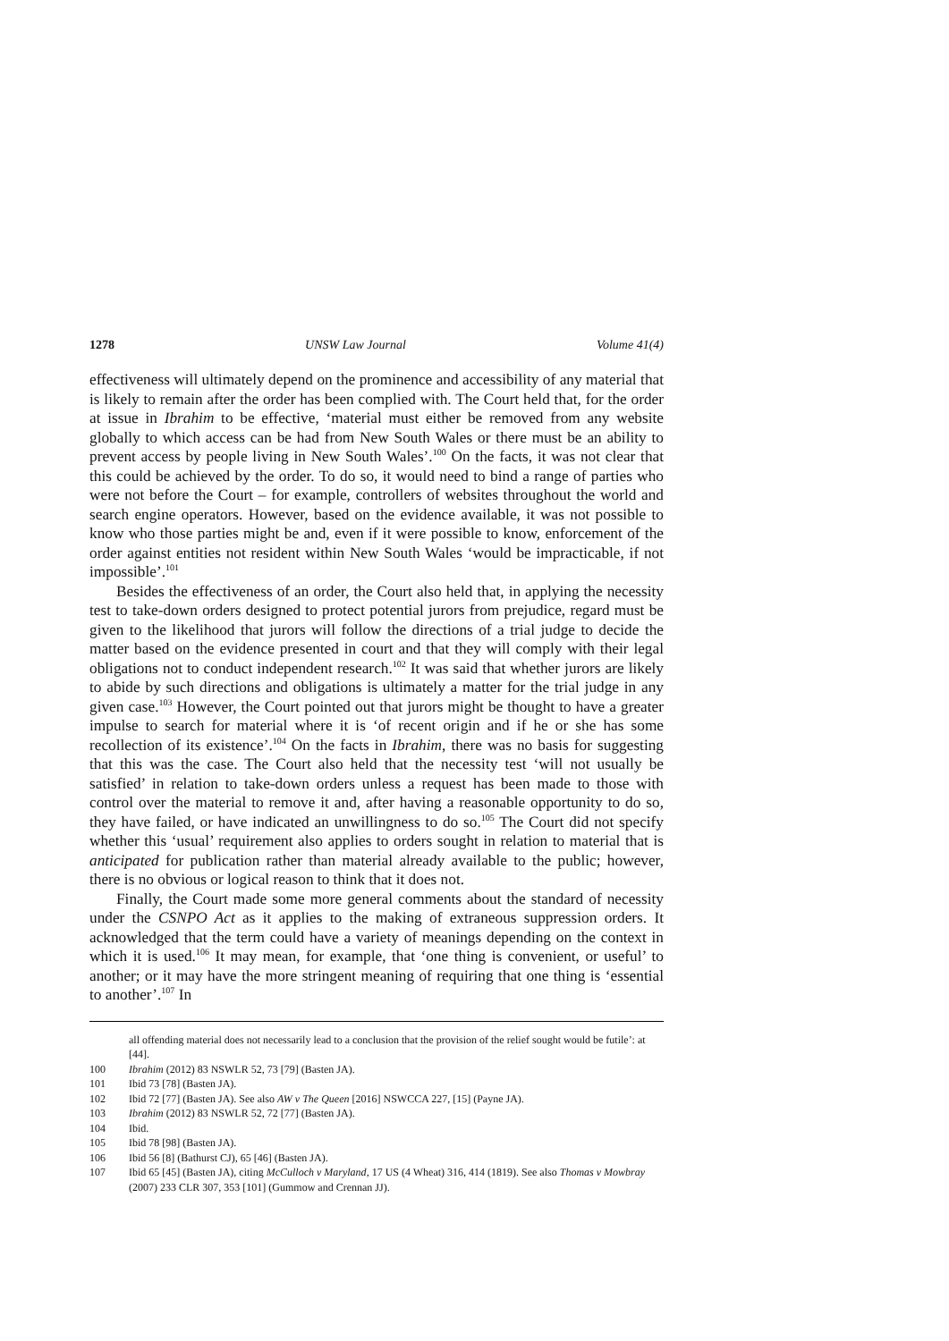1278 UNSW Law Journal Volume 41(4)
effectiveness will ultimately depend on the prominence and accessibility of any material that is likely to remain after the order has been complied with. The Court held that, for the order at issue in Ibrahim to be effective, ‘material must either be removed from any website globally to which access can be had from New South Wales or there must be an ability to prevent access by people living in New South Wales’.<sup>100</sup> On the facts, it was not clear that this could be achieved by the order. To do so, it would need to bind a range of parties who were not before the Court – for example, controllers of websites throughout the world and search engine operators. However, based on the evidence available, it was not possible to know who those parties might be and, even if it were possible to know, enforcement of the order against entities not resident within New South Wales ‘would be impracticable, if not impossible’.<sup>101</sup>
Besides the effectiveness of an order, the Court also held that, in applying the necessity test to take-down orders designed to protect potential jurors from prejudice, regard must be given to the likelihood that jurors will follow the directions of a trial judge to decide the matter based on the evidence presented in court and that they will comply with their legal obligations not to conduct independent research.<sup>102</sup> It was said that whether jurors are likely to abide by such directions and obligations is ultimately a matter for the trial judge in any given case.<sup>103</sup> However, the Court pointed out that jurors might be thought to have a greater impulse to search for material where it is ‘of recent origin and if he or she has some recollection of its existence’.<sup>104</sup> On the facts in Ibrahim, there was no basis for suggesting that this was the case. The Court also held that the necessity test ‘will not usually be satisfied’ in relation to take-down orders unless a request has been made to those with control over the material to remove it and, after having a reasonable opportunity to do so, they have failed, or have indicated an unwillingness to do so.<sup>105</sup> The Court did not specify whether this ‘usual’ requirement also applies to orders sought in relation to material that is anticipated for publication rather than material already available to the public; however, there is no obvious or logical reason to think that it does not.
Finally, the Court made some more general comments about the standard of necessity under the CSNPO Act as it applies to the making of extraneous suppression orders. It acknowledged that the term could have a variety of meanings depending on the context in which it is used.<sup>106</sup> It may mean, for example, that ‘one thing is convenient, or useful’ to another; or it may have the more stringent meaning of requiring that one thing is ‘essential to another’.<sup>107</sup> In
all offending material does not necessarily lead to a conclusion that the provision of the relief sought would be futile’: at [44].
100 Ibrahim (2012) 83 NSWLR 52, 73 [79] (Basten JA).
101 Ibid 73 [78] (Basten JA).
102 Ibid 72 [77] (Basten JA). See also AW v The Queen [2016] NSWCCA 227, [15] (Payne JA).
103 Ibrahim (2012) 83 NSWLR 52, 72 [77] (Basten JA).
104 Ibid.
105 Ibid 78 [98] (Basten JA).
106 Ibid 56 [8] (Bathurst CJ), 65 [46] (Basten JA).
107 Ibid 65 [45] (Basten JA), citing McCulloch v Maryland, 17 US (4 Wheat) 316, 414 (1819). See also Thomas v Mowbray (2007) 233 CLR 307, 353 [101] (Gummow and Crennan JJ).